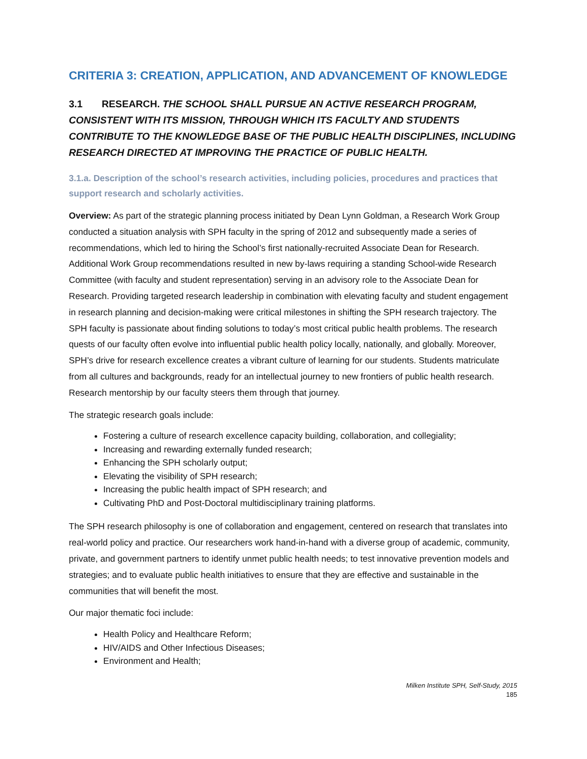CRITERIA 3: CREATION, APPLICATION, AND ADVANCEMENT OF KNOWLEDGE
3.1 RESEARCH. THE SCHOOL SHALL PURSUE AN ACTIVE RESEARCH PROGRAM, CONSISTENT WITH ITS MISSION, THROUGH WHICH ITS FACULTY AND STUDENTS CONTRIBUTE TO THE KNOWLEDGE BASE OF THE PUBLIC HEALTH DISCIPLINES, INCLUDING RESEARCH DIRECTED AT IMPROVING THE PRACTICE OF PUBLIC HEALTH.
3.1.a. Description of the school’s research activities, including policies, procedures and practices that support research and scholarly activities.
Overview: As part of the strategic planning process initiated by Dean Lynn Goldman, a Research Work Group conducted a situation analysis with SPH faculty in the spring of 2012 and subsequently made a series of recommendations, which led to hiring the School’s first nationally-recruited Associate Dean for Research. Additional Work Group recommendations resulted in new by-laws requiring a standing School-wide Research Committee (with faculty and student representation) serving in an advisory role to the Associate Dean for Research. Providing targeted research leadership in combination with elevating faculty and student engagement in research planning and decision-making were critical milestones in shifting the SPH research trajectory. The SPH faculty is passionate about finding solutions to today’s most critical public health problems. The research quests of our faculty often evolve into influential public health policy locally, nationally, and globally. Moreover, SPH’s drive for research excellence creates a vibrant culture of learning for our students. Students matriculate from all cultures and backgrounds, ready for an intellectual journey to new frontiers of public health research. Research mentorship by our faculty steers them through that journey.
The strategic research goals include:
Fostering a culture of research excellence capacity building, collaboration, and collegiality;
Increasing and rewarding externally funded research;
Enhancing the SPH scholarly output;
Elevating the visibility of SPH research;
Increasing the public health impact of SPH research; and
Cultivating PhD and Post-Doctoral multidisciplinary training platforms.
The SPH research philosophy is one of collaboration and engagement, centered on research that translates into real-world policy and practice. Our researchers work hand-in-hand with a diverse group of academic, community, private, and government partners to identify unmet public health needs; to test innovative prevention models and strategies; and to evaluate public health initiatives to ensure that they are effective and sustainable in the communities that will benefit the most.
Our major thematic foci include:
Health Policy and Healthcare Reform;
HIV/AIDS and Other Infectious Diseases;
Environment and Health;
Milken Institute SPH, Self-Study, 2015
185